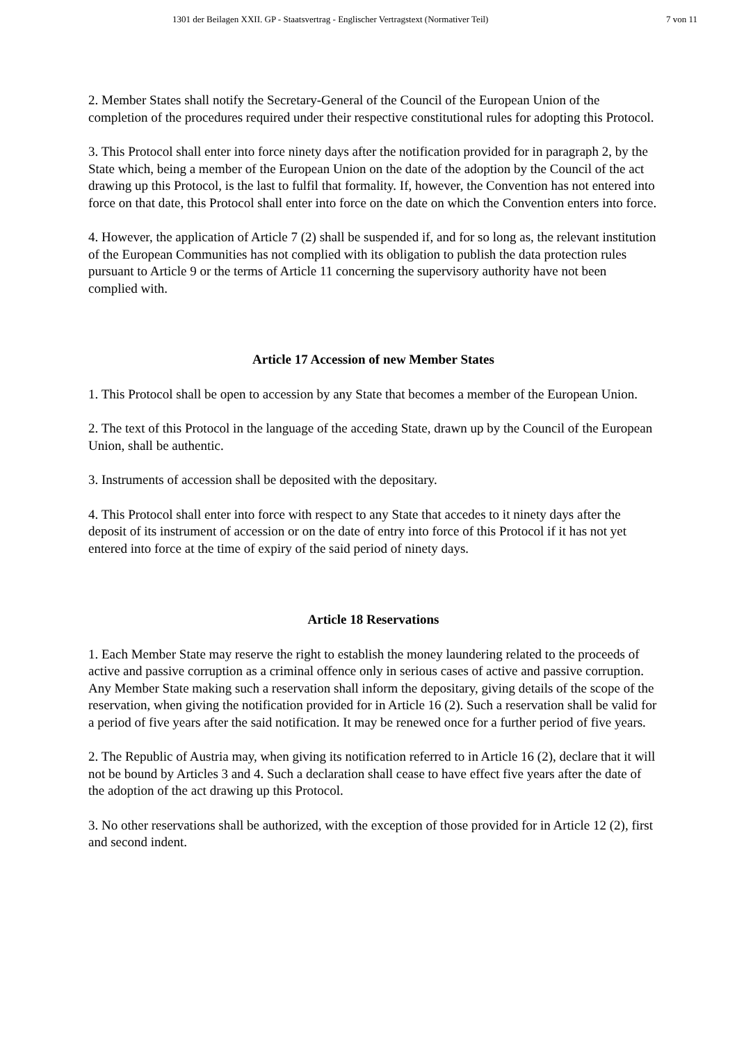1301 der Beilagen XXII. GP - Staatsvertrag - Englischer Vertragstext (Normativer Teil) 7 von 11
2. Member States shall notify the Secretary-General of the Council of the European Union of the completion of the procedures required under their respective constitutional rules for adopting this Protocol.
3. This Protocol shall enter into force ninety days after the notification provided for in paragraph 2, by the State which, being a member of the European Union on the date of the adoption by the Council of the act drawing up this Protocol, is the last to fulfil that formality. If, however, the Convention has not entered into force on that date, this Protocol shall enter into force on the date on which the Convention enters into force.
4. However, the application of Article 7 (2) shall be suspended if, and for so long as, the relevant institution of the European Communities has not complied with its obligation to publish the data protection rules pursuant to Article 9 or the terms of Article 11 concerning the supervisory authority have not been complied with.
Article 17 Accession of new Member States
1. This Protocol shall be open to accession by any State that becomes a member of the European Union.
2. The text of this Protocol in the language of the acceding State, drawn up by the Council of the European Union, shall be authentic.
3. Instruments of accession shall be deposited with the depositary.
4. This Protocol shall enter into force with respect to any State that accedes to it ninety days after the deposit of its instrument of accession or on the date of entry into force of this Protocol if it has not yet entered into force at the time of expiry of the said period of ninety days.
Article 18 Reservations
1. Each Member State may reserve the right to establish the money laundering related to the proceeds of active and passive corruption as a criminal offence only in serious cases of active and passive corruption. Any Member State making such a reservation shall inform the depositary, giving details of the scope of the reservation, when giving the notification provided for in Article 16 (2). Such a reservation shall be valid for a period of five years after the said notification. It may be renewed once for a further period of five years.
2. The Republic of Austria may, when giving its notification referred to in Article 16 (2), declare that it will not be bound by Articles 3 and 4. Such a declaration shall cease to have effect five years after the date of the adoption of the act drawing up this Protocol.
3. No other reservations shall be authorized, with the exception of those provided for in Article 12 (2), first and second indent.